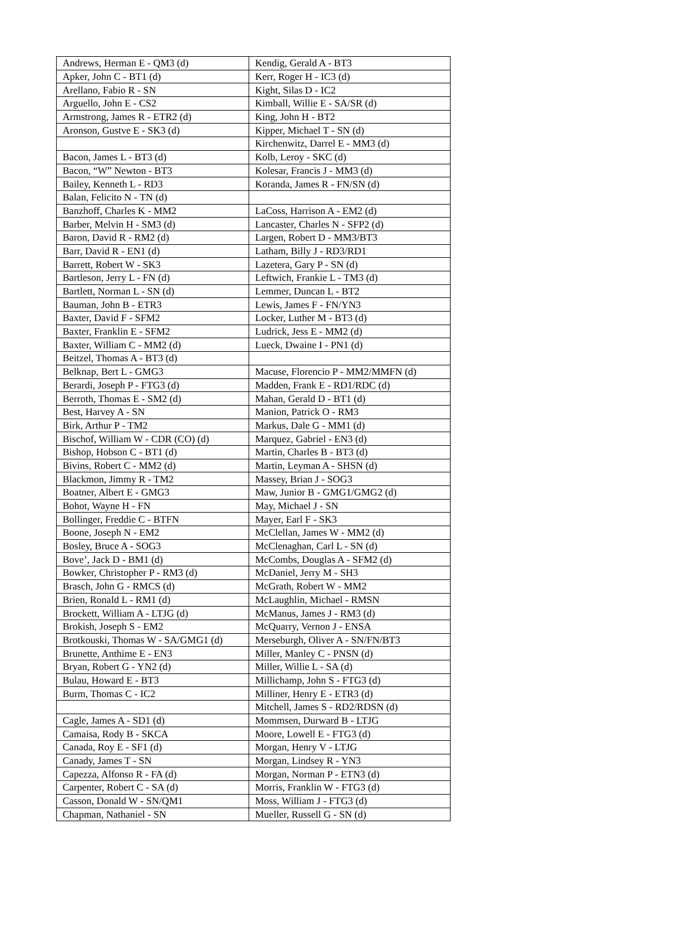| Andrews, Herman E - QM3 (d) | Kendig, Gerald A - BT3 |
| Apker, John C - BT1 (d) | Kerr, Roger H - IC3 (d) |
| Arellano, Fabio R - SN | Kight, Silas D - IC2 |
| Arguello, John E - CS2 | Kimball, Willie E - SA/SR (d) |
| Armstrong, James R - ETR2 (d) | King, John H - BT2 |
| Aronson, Gustve E - SK3 (d) | Kipper, Michael T - SN (d) |
| | Kirchenwitz, Darrel E - MM3 (d) |
| Bacon, James L - BT3 (d) | Kolb, Leroy - SKC (d) |
| Bacon, “W” Newton - BT3 | Kolesar, Francis J - MM3 (d) |
| Bailey, Kenneth L - RD3 | Koranda, James R - FN/SN (d) |
| Balan, Felicito N - TN (d) | |
| Banzhoff, Charles K - MM2 | LaCoss, Harrison A - EM2 (d) |
| Barber, Melvin H - SM3 (d) | Lancaster, Charles N - SFP2 (d) |
| Baron, David R - RM2 (d) | Largen, Robert D - MM3/BT3 |
| Barr, David R - EN1 (d) | Latham, Billy J - RD3/RD1 |
| Barrett, Robert W - SK3 | Lazetera, Gary P - SN (d) |
| Bartleson, Jerry L - FN (d) | Leftwich, Frankie L - TM3 (d) |
| Bartlett, Norman L - SN (d) | Lemmer, Duncan L - BT2 |
| Bauman, John B - ETR3 | Lewis, James F - FN/YN3 |
| Baxter, David F - SFM2 | Locker, Luther M - BT3 (d) |
| Baxter, Franklin E - SFM2 | Ludrick, Jess E - MM2 (d) |
| Baxter, William C - MM2 (d) | Lueck, Dwaine I - PN1 (d) |
| Beitzel, Thomas A - BT3 (d) | |
| Belknap, Bert L - GMG3 | Macuse, Florencio P - MM2/MMFN (d) |
| Berardi, Joseph P - FTG3 (d) | Madden, Frank E - RD1/RDC (d) |
| Berroth, Thomas E - SM2 (d) | Mahan, Gerald D - BT1 (d) |
| Best, Harvey A - SN | Manion, Patrick O - RM3 |
| Birk, Arthur P - TM2 | Markus, Dale G - MM1 (d) |
| Bischof, William W - CDR (CO) (d) | Marquez, Gabriel - EN3 (d) |
| Bishop, Hobson C - BT1 (d) | Martin, Charles B - BT3 (d) |
| Bivins, Robert C - MM2 (d) | Martin, Leyman A - SHSN (d) |
| Blackmon, Jimmy R - TM2 | Massey, Brian J - SOG3 |
| Boatner, Albert E - GMG3 | Maw, Junior B - GMG1/GMG2 (d) |
| Bohot, Wayne H - FN | May, Michael J - SN |
| Bollinger, Freddie C - BTFN | Mayer, Earl F - SK3 |
| Boone, Joseph N - EM2 | McClellan, James W - MM2 (d) |
| Bosley, Bruce A - SOG3 | McClenaghan, Carl L - SN (d) |
| Bove’, Jack D - BM1 (d) | McCombs, Douglas A - SFM2 (d) |
| Bowker, Christopher P - RM3 (d) | McDaniel, Jerry M - SH3 |
| Brasch, John G - RMCS (d) | McGrath, Robert W - MM2 |
| Brien, Ronald L - RM1 (d) | McLaughlin, Michael - RMSN |
| Brockett, William A - LTJG (d) | McManus, James J - RM3 (d) |
| Brokish, Joseph S - EM2 | McQuarry, Vernon J - ENSA |
| Brotkouski, Thomas W - SA/GMG1 (d) | Merseburgh, Oliver A - SN/FN/BT3 |
| Brunette, Anthime E - EN3 | Miller, Manley C - PNSN (d) |
| Bryan, Robert G - YN2 (d) | Miller, Willie L - SA (d) |
| Bulau, Howard E - BT3 | Millichamp, John S - FTG3 (d) |
| Burm, Thomas C - IC2 | Milliner, Henry E - ETR3 (d) |
| | Mitchell, James S - RD2/RDSN (d) |
| Cagle, James A - SD1 (d) | Mommsen, Durward B - LTJG |
| Camaisa, Rody B - SKCA | Moore, Lowell E - FTG3 (d) |
| Canada, Roy E - SF1 (d) | Morgan, Henry V - LTJG |
| Canady, James T - SN | Morgan, Lindsey R - YN3 |
| Capezza, Alfonso R - FA (d) | Morgan, Norman P - ETN3 (d) |
| Carpenter, Robert C - SA (d) | Morris, Franklin W - FTG3 (d) |
| Casson, Donald W - SN/QM1 | Moss, William J - FTG3 (d) |
| Chapman, Nathaniel - SN | Mueller, Russell G - SN (d) |